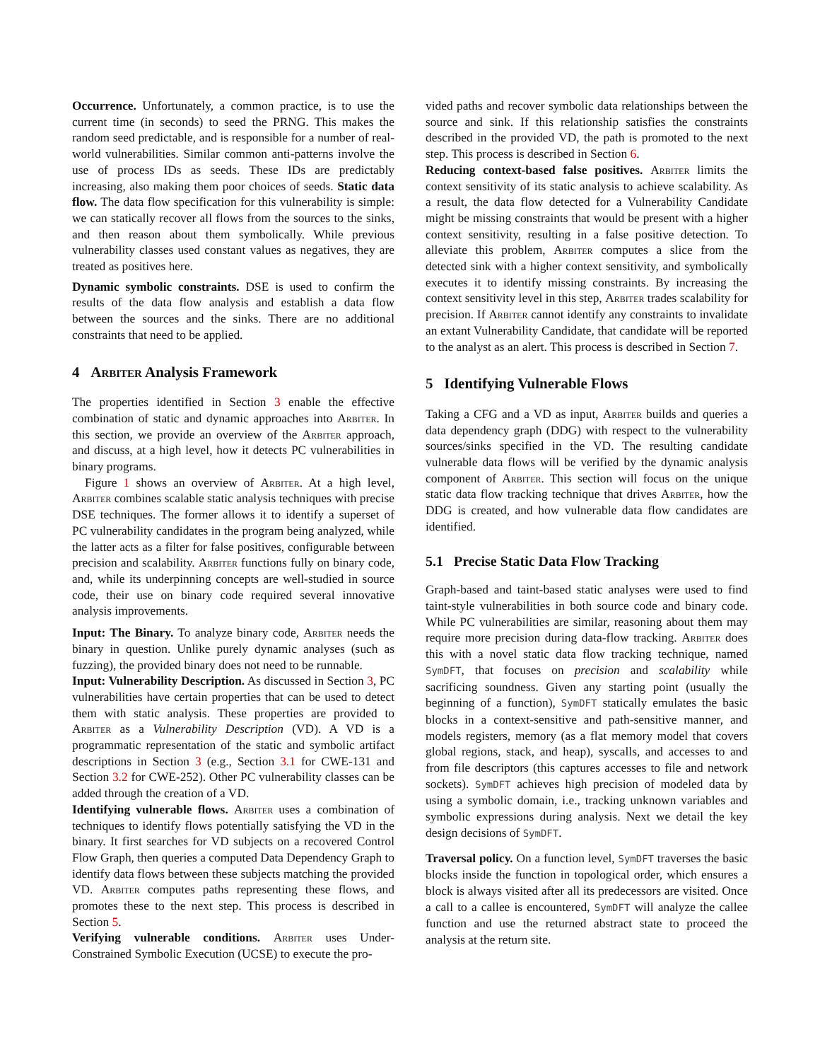Occurrence. Unfortunately, a common practice, is to use the current time (in seconds) to seed the PRNG. This makes the random seed predictable, and is responsible for a number of real-world vulnerabilities. Similar common anti-patterns involve the use of process IDs as seeds. These IDs are predictably increasing, also making them poor choices of seeds. Static data flow. The data flow specification for this vulnerability is simple: we can statically recover all flows from the sources to the sinks, and then reason about them symbolically. While previous vulnerability classes used constant values as negatives, they are treated as positives here.
Dynamic symbolic constraints. DSE is used to confirm the results of the data flow analysis and establish a data flow between the sources and the sinks. There are no additional constraints that need to be applied.
4 Arbiter Analysis Framework
The properties identified in Section 3 enable the effective combination of static and dynamic approaches into Arbiter. In this section, we provide an overview of the Arbiter approach, and discuss, at a high level, how it detects PC vulnerabilities in binary programs.
Figure 1 shows an overview of Arbiter. At a high level, Arbiter combines scalable static analysis techniques with precise DSE techniques. The former allows it to identify a superset of PC vulnerability candidates in the program being analyzed, while the latter acts as a filter for false positives, configurable between precision and scalability. Arbiter functions fully on binary code, and, while its underpinning concepts are well-studied in source code, their use on binary code required several innovative analysis improvements.
Input: The Binary. To analyze binary code, Arbiter needs the binary in question. Unlike purely dynamic analyses (such as fuzzing), the provided binary does not need to be runnable.
Input: Vulnerability Description. As discussed in Section 3, PC vulnerabilities have certain properties that can be used to detect them with static analysis. These properties are provided to Arbiter as a Vulnerability Description (VD). A VD is a programmatic representation of the static and symbolic artifact descriptions in Section 3 (e.g., Section 3.1 for CWE-131 and Section 3.2 for CWE-252). Other PC vulnerability classes can be added through the creation of a VD.
Identifying vulnerable flows. Arbiter uses a combination of techniques to identify flows potentially satisfying the VD in the binary. It first searches for VD subjects on a recovered Control Flow Graph, then queries a computed Data Dependency Graph to identify data flows between these subjects matching the provided VD. Arbiter computes paths representing these flows, and promotes these to the next step. This process is described in Section 5.
Verifying vulnerable conditions. Arbiter uses Under-Constrained Symbolic Execution (UCSE) to execute the pro-
vided paths and recover symbolic data relationships between the source and sink. If this relationship satisfies the constraints described in the provided VD, the path is promoted to the next step. This process is described in Section 6.
Reducing context-based false positives. Arbiter limits the context sensitivity of its static analysis to achieve scalability. As a result, the data flow detected for a Vulnerability Candidate might be missing constraints that would be present with a higher context sensitivity, resulting in a false positive detection. To alleviate this problem, Arbiter computes a slice from the detected sink with a higher context sensitivity, and symbolically executes it to identify missing constraints. By increasing the context sensitivity level in this step, Arbiter trades scalability for precision. If Arbiter cannot identify any constraints to invalidate an extant Vulnerability Candidate, that candidate will be reported to the analyst as an alert. This process is described in Section 7.
5 Identifying Vulnerable Flows
Taking a CFG and a VD as input, Arbiter builds and queries a data dependency graph (DDG) with respect to the vulnerability sources/sinks specified in the VD. The resulting candidate vulnerable data flows will be verified by the dynamic analysis component of Arbiter. This section will focus on the unique static data flow tracking technique that drives Arbiter, how the DDG is created, and how vulnerable data flow candidates are identified.
5.1 Precise Static Data Flow Tracking
Graph-based and taint-based static analyses were used to find taint-style vulnerabilities in both source code and binary code. While PC vulnerabilities are similar, reasoning about them may require more precision during data-flow tracking. Arbiter does this with a novel static data flow tracking technique, named SymDFT, that focuses on precision and scalability while sacrificing soundness. Given any starting point (usually the beginning of a function), SymDFT statically emulates the basic blocks in a context-sensitive and path-sensitive manner, and models registers, memory (as a flat memory model that covers global regions, stack, and heap), syscalls, and accesses to and from file descriptors (this captures accesses to file and network sockets). SymDFT achieves high precision of modeled data by using a symbolic domain, i.e., tracking unknown variables and symbolic expressions during analysis. Next we detail the key design decisions of SymDFT.
Traversal policy. On a function level, SymDFT traverses the basic blocks inside the function in topological order, which ensures a block is always visited after all its predecessors are visited. Once a call to a callee is encountered, SymDFT will analyze the callee function and use the returned abstract state to proceed the analysis at the return site.